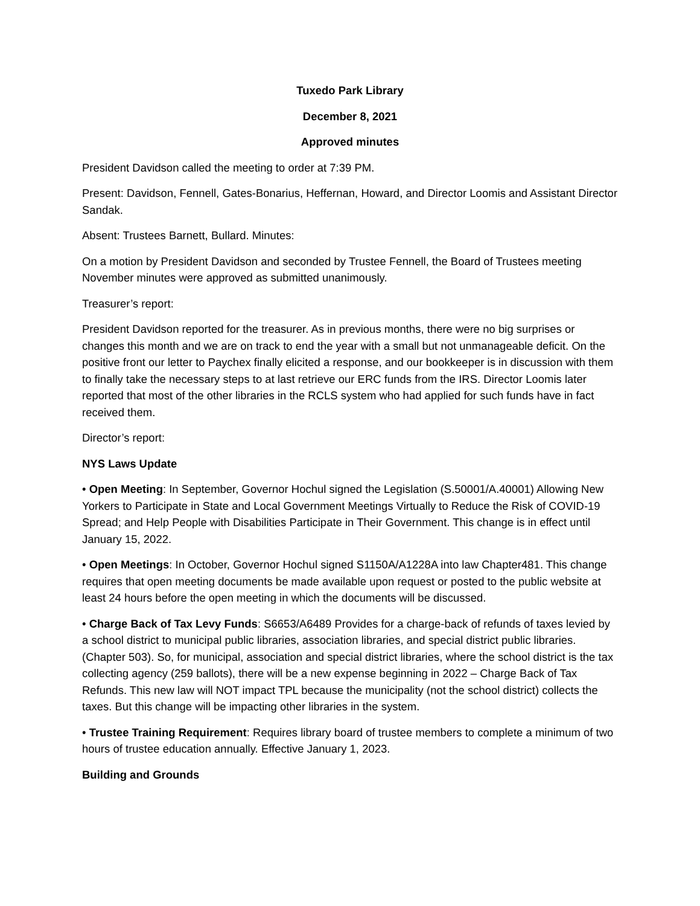Tuxedo Park Library
December 8, 2021
Approved minutes
President Davidson called the meeting to order at 7:39 PM.
Present: Davidson, Fennell, Gates-Bonarius, Heffernan, Howard, and Director Loomis and Assistant Director Sandak.
Absent: Trustees Barnett, Bullard. Minutes:
On a motion by President Davidson and seconded by Trustee Fennell, the Board of Trustees meeting November minutes were approved as submitted unanimously.
Treasurer’s report:
President Davidson reported for the treasurer. As in previous months, there were no big surprises or changes this month and we are on track to end the year with a small but not unmanageable deficit. On the positive front our letter to Paychex finally elicited a response, and our bookkeeper is in discussion with them to finally take the necessary steps to at last retrieve our ERC funds from the IRS. Director Loomis later reported that most of the other libraries in the RCLS system who had applied for such funds have in fact received them.
Director’s report:
NYS Laws Update
• Open Meeting: In September, Governor Hochul signed the Legislation (S.50001/A.40001) Allowing New Yorkers to Participate in State and Local Government Meetings Virtually to Reduce the Risk of COVID-19 Spread; and Help People with Disabilities Participate in Their Government. This change is in effect until January 15, 2022.
• Open Meetings: In October, Governor Hochul signed S1150A/A1228A into law Chapter481. This change requires that open meeting documents be made available upon request or posted to the public website at least 24 hours before the open meeting in which the documents will be discussed.
• Charge Back of Tax Levy Funds: S6653/A6489 Provides for a charge-back of refunds of taxes levied by a school district to municipal public libraries, association libraries, and special district public libraries. (Chapter 503). So, for municipal, association and special district libraries, where the school district is the tax collecting agency (259 ballots), there will be a new expense beginning in 2022 – Charge Back of Tax Refunds. This new law will NOT impact TPL because the municipality (not the school district) collects the taxes. But this change will be impacting other libraries in the system.
• Trustee Training Requirement: Requires library board of trustee members to complete a minimum of two hours of trustee education annually. Effective January 1, 2023.
Building and Grounds